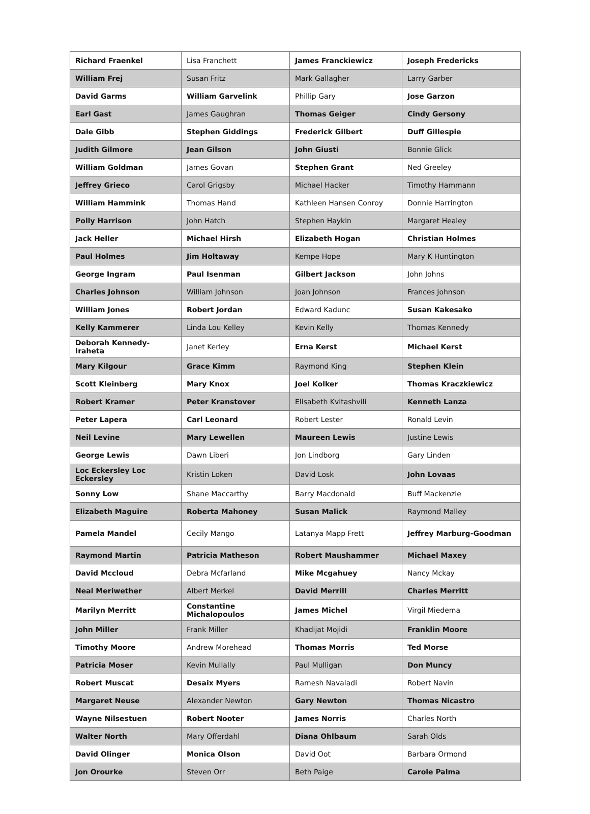| Richard Fraenkel | Lisa Franchett | James Franckiewicz | Joseph Fredericks |
| William Frej | Susan Fritz | Mark Gallagher | Larry Garber |
| David Garms | William Garvelink | Phillip Gary | Jose Garzon |
| Earl Gast | James Gaughran | Thomas Geiger | Cindy Gersony |
| Dale Gibb | Stephen Giddings | Frederick Gilbert | Duff Gillespie |
| Judith Gilmore | Jean Gilson | John Giusti | Bonnie Glick |
| William Goldman | James Govan | Stephen Grant | Ned Greeley |
| Jeffrey Grieco | Carol Grigsby | Michael Hacker | Timothy Hammann |
| William Hammink | Thomas Hand | Kathleen Hansen Conroy | Donnie Harrington |
| Polly Harrison | John Hatch | Stephen Haykin | Margaret Healey |
| Jack Heller | Michael Hirsh | Elizabeth Hogan | Christian Holmes |
| Paul Holmes | Jim Holtaway | Kempe Hope | Mary K Huntington |
| George Ingram | Paul Isenman | Gilbert Jackson | John Johns |
| Charles Johnson | William Johnson | Joan Johnson | Frances Johnson |
| William Jones | Robert Jordan | Edward Kadunc | Susan Kakesako |
| Kelly Kammerer | Linda Lou Kelley | Kevin Kelly | Thomas Kennedy |
| Deborah Kennedy-Iraheta | Janet Kerley | Erna Kerst | Michael Kerst |
| Mary Kilgour | Grace Kimm | Raymond King | Stephen Klein |
| Scott Kleinberg | Mary Knox | Joel Kolker | Thomas Kraczkiewicz |
| Robert Kramer | Peter Kranstover | Elisabeth Kvitashvili | Kenneth Lanza |
| Peter Lapera | Carl Leonard | Robert Lester | Ronald Levin |
| Neil Levine | Mary Lewellen | Maureen Lewis | Justine Lewis |
| George Lewis | Dawn Liberi | Jon Lindborg | Gary Linden |
| Loc Eckersley Loc Eckersley | Kristin Loken | David Losk | John Lovaas |
| Sonny Low | Shane Maccarthy | Barry Macdonald | Buff Mackenzie |
| Elizabeth Maguire | Roberta Mahoney | Susan Malick | Raymond Malley |
| Pamela Mandel | Cecily Mango | Latanya Mapp Frett | Jeffrey Marburg-Goodman |
| Raymond Martin | Patricia Matheson | Robert Maushammer | Michael Maxey |
| David Mccloud | Debra Mcfarland | Mike Mcgahuey | Nancy Mckay |
| Neal Meriwether | Albert Merkel | David Merrill | Charles Merritt |
| Marilyn Merritt | Constantine Michalopoulos | James Michel | Virgil Miedema |
| John Miller | Frank Miller | Khadijat Mojidi | Franklin Moore |
| Timothy Moore | Andrew Morehead | Thomas Morris | Ted Morse |
| Patricia Moser | Kevin Mullally | Paul Mulligan | Don Muncy |
| Robert Muscat | Desaix Myers | Ramesh Navaladi | Robert Navin |
| Margaret Neuse | Alexander Newton | Gary Newton | Thomas Nicastro |
| Wayne Nilsestuen | Robert Nooter | James Norris | Charles North |
| Walter North | Mary Offerdahl | Diana Ohlbaum | Sarah Olds |
| David Olinger | Monica Olson | David Oot | Barbara Ormond |
| Jon Orourke | Steven Orr | Beth Paige | Carole Palma |